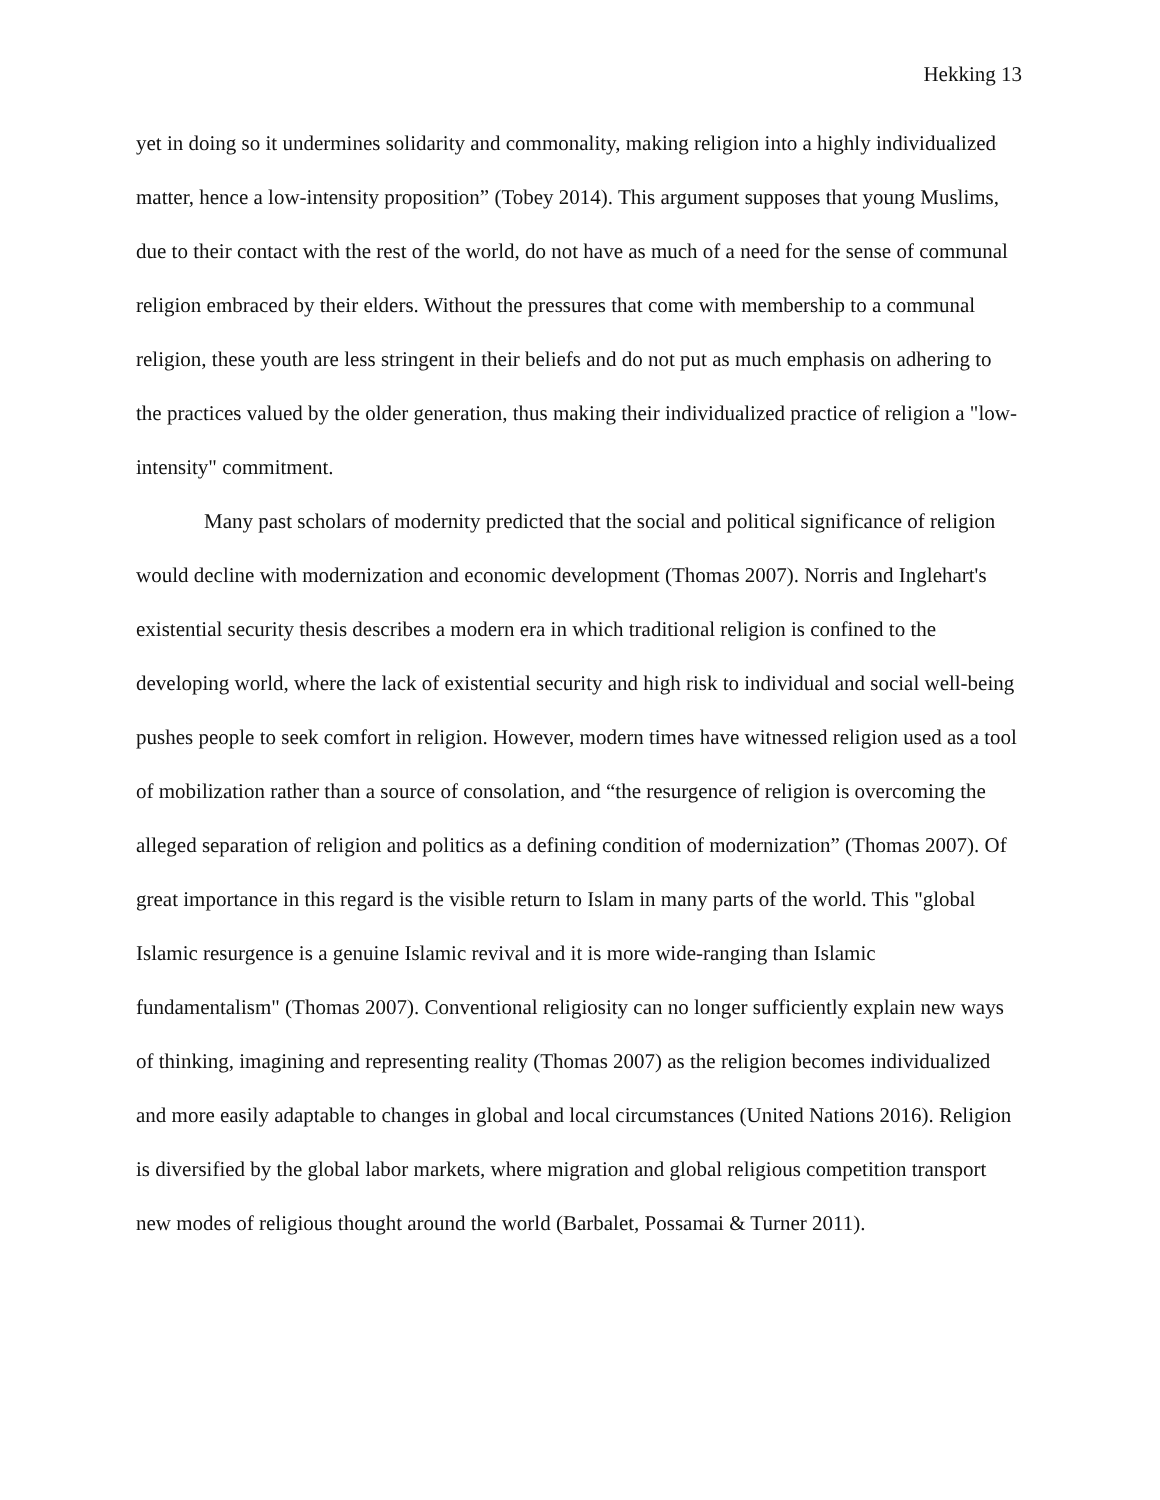Hekking 13
yet in doing so it undermines solidarity and commonality, making religion into a highly individualized matter, hence a low-intensity proposition” (Tobey 2014). This argument supposes that young Muslims, due to their contact with the rest of the world, do not have as much of a need for the sense of communal religion embraced by their elders. Without the pressures that come with membership to a communal religion, these youth are less stringent in their beliefs and do not put as much emphasis on adhering to the practices valued by the older generation, thus making their individualized practice of religion a "low-intensity" commitment.
Many past scholars of modernity predicted that the social and political significance of religion would decline with modernization and economic development (Thomas 2007). Norris and Inglehart's existential security thesis describes a modern era in which traditional religion is confined to the developing world, where the lack of existential security and high risk to individual and social well-being pushes people to seek comfort in religion. However, modern times have witnessed religion used as a tool of mobilization rather than a source of consolation, and “the resurgence of religion is overcoming the alleged separation of religion and politics as a defining condition of modernization” (Thomas 2007). Of great importance in this regard is the visible return to Islam in many parts of the world. This "global Islamic resurgence is a genuine Islamic revival and it is more wide-ranging than Islamic fundamentalism" (Thomas 2007). Conventional religiosity can no longer sufficiently explain new ways of thinking, imagining and representing reality (Thomas 2007) as the religion becomes individualized and more easily adaptable to changes in global and local circumstances (United Nations 2016). Religion is diversified by the global labor markets, where migration and global religious competition transport new modes of religious thought around the world (Barbalet, Possamai & Turner 2011).